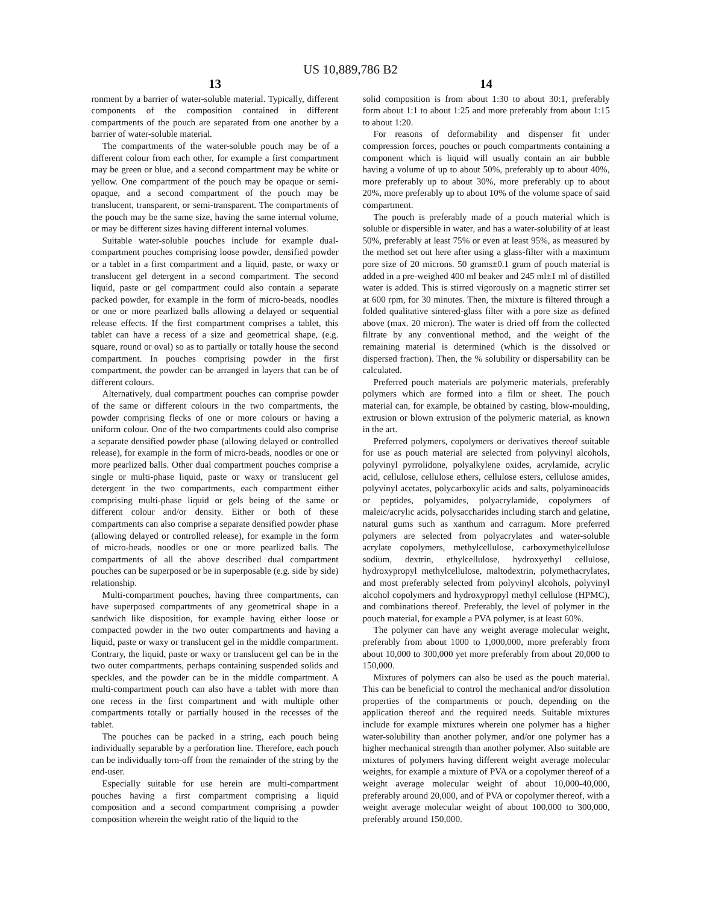US 10,889,786 B2
13
ronment by a barrier of water-soluble material. Typically, different components of the composition contained in different compartments of the pouch are separated from one another by a barrier of water-soluble material.
The compartments of the water-soluble pouch may be of a different colour from each other, for example a first compartment may be green or blue, and a second compartment may be white or yellow. One compartment of the pouch may be opaque or semi-opaque, and a second compartment of the pouch may be translucent, transparent, or semi-transparent. The compartments of the pouch may be the same size, having the same internal volume, or may be different sizes having different internal volumes.
Suitable water-soluble pouches include for example dual-compartment pouches comprising loose powder, densified powder or a tablet in a first compartment and a liquid, paste, or waxy or translucent gel detergent in a second compartment. The second liquid, paste or gel compartment could also contain a separate packed powder, for example in the form of micro-beads, noodles or one or more pearlized balls allowing a delayed or sequential release effects. If the first compartment comprises a tablet, this tablet can have a recess of a size and geometrical shape, (e.g. square, round or oval) so as to partially or totally house the second compartment. In pouches comprising powder in the first compartment, the powder can be arranged in layers that can be of different colours.
Alternatively, dual compartment pouches can comprise powder of the same or different colours in the two compartments, the powder comprising flecks of one or more colours or having a uniform colour. One of the two compartments could also comprise a separate densified powder phase (allowing delayed or controlled release), for example in the form of micro-beads, noodles or one or more pearlized balls. Other dual compartment pouches comprise a single or multi-phase liquid, paste or waxy or translucent gel detergent in the two compartments, each compartment either comprising multi-phase liquid or gels being of the same or different colour and/or density. Either or both of these compartments can also comprise a separate densified powder phase (allowing delayed or controlled release), for example in the form of micro-beads, noodles or one or more pearlized balls. The compartments of all the above described dual compartment pouches can be superposed or be in superposable (e.g. side by side) relationship.
Multi-compartment pouches, having three compartments, can have superposed compartments of any geometrical shape in a sandwich like disposition, for example having either loose or compacted powder in the two outer compartments and having a liquid, paste or waxy or translucent gel in the middle compartment. Contrary, the liquid, paste or waxy or translucent gel can be in the two outer compartments, perhaps containing suspended solids and speckles, and the powder can be in the middle compartment. A multi-compartment pouch can also have a tablet with more than one recess in the first compartment and with multiple other compartments totally or partially housed in the recesses of the tablet.
The pouches can be packed in a string, each pouch being individually separable by a perforation line. Therefore, each pouch can be individually torn-off from the remainder of the string by the end-user.
Especially suitable for use herein are multi-compartment pouches having a first compartment comprising a liquid composition and a second compartment comprising a powder composition wherein the weight ratio of the liquid to the
14
solid composition is from about 1:30 to about 30:1, preferably form about 1:1 to about 1:25 and more preferably from about 1:15 to about 1:20.
For reasons of deformability and dispenser fit under compression forces, pouches or pouch compartments containing a component which is liquid will usually contain an air bubble having a volume of up to about 50%, preferably up to about 40%, more preferably up to about 30%, more preferably up to about 20%, more preferably up to about 10% of the volume space of said compartment.
The pouch is preferably made of a pouch material which is soluble or dispersible in water, and has a water-solubility of at least 50%, preferably at least 75% or even at least 95%, as measured by the method set out here after using a glass-filter with a maximum pore size of 20 microns. 50 grams±0.1 gram of pouch material is added in a pre-weighed 400 ml beaker and 245 ml±1 ml of distilled water is added. This is stirred vigorously on a magnetic stirrer set at 600 rpm, for 30 minutes. Then, the mixture is filtered through a folded qualitative sintered-glass filter with a pore size as defined above (max. 20 micron). The water is dried off from the collected filtrate by any conventional method, and the weight of the remaining material is determined (which is the dissolved or dispersed fraction). Then, the % solubility or dispersability can be calculated.
Preferred pouch materials are polymeric materials, preferably polymers which are formed into a film or sheet. The pouch material can, for example, be obtained by casting, blow-moulding, extrusion or blown extrusion of the polymeric material, as known in the art.
Preferred polymers, copolymers or derivatives thereof suitable for use as pouch material are selected from polyvinyl alcohols, polyvinyl pyrrolidone, polyalkylene oxides, acrylamide, acrylic acid, cellulose, cellulose ethers, cellulose esters, cellulose amides, polyvinyl acetates, polycarboxylic acids and salts, polyaminoacids or peptides, polyamides, polyacrylamide, copolymers of maleic/acrylic acids, polysaccharides including starch and gelatine, natural gums such as xanthum and carragum. More preferred polymers are selected from polyacrylates and water-soluble acrylate copolymers, methylcellulose, carboxymethylcellulose sodium, dextrin, ethylcellulose, hydroxyethyl cellulose, hydroxypropyl methylcellulose, maltodextrin, polymethacrylates, and most preferably selected from polyvinyl alcohols, polyvinyl alcohol copolymers and hydroxypropyl methyl cellulose (HPMC), and combinations thereof. Preferably, the level of polymer in the pouch material, for example a PVA polymer, is at least 60%.
The polymer can have any weight average molecular weight, preferably from about 1000 to 1,000,000, more preferably from about 10,000 to 300,000 yet more preferably from about 20,000 to 150,000.
Mixtures of polymers can also be used as the pouch material. This can be beneficial to control the mechanical and/or dissolution properties of the compartments or pouch, depending on the application thereof and the required needs. Suitable mixtures include for example mixtures wherein one polymer has a higher water-solubility than another polymer, and/or one polymer has a higher mechanical strength than another polymer. Also suitable are mixtures of polymers having different weight average molecular weights, for example a mixture of PVA or a copolymer thereof of a weight average molecular weight of about 10,000-40,000, preferably around 20,000, and of PVA or copolymer thereof, with a weight average molecular weight of about 100,000 to 300,000, preferably around 150,000.